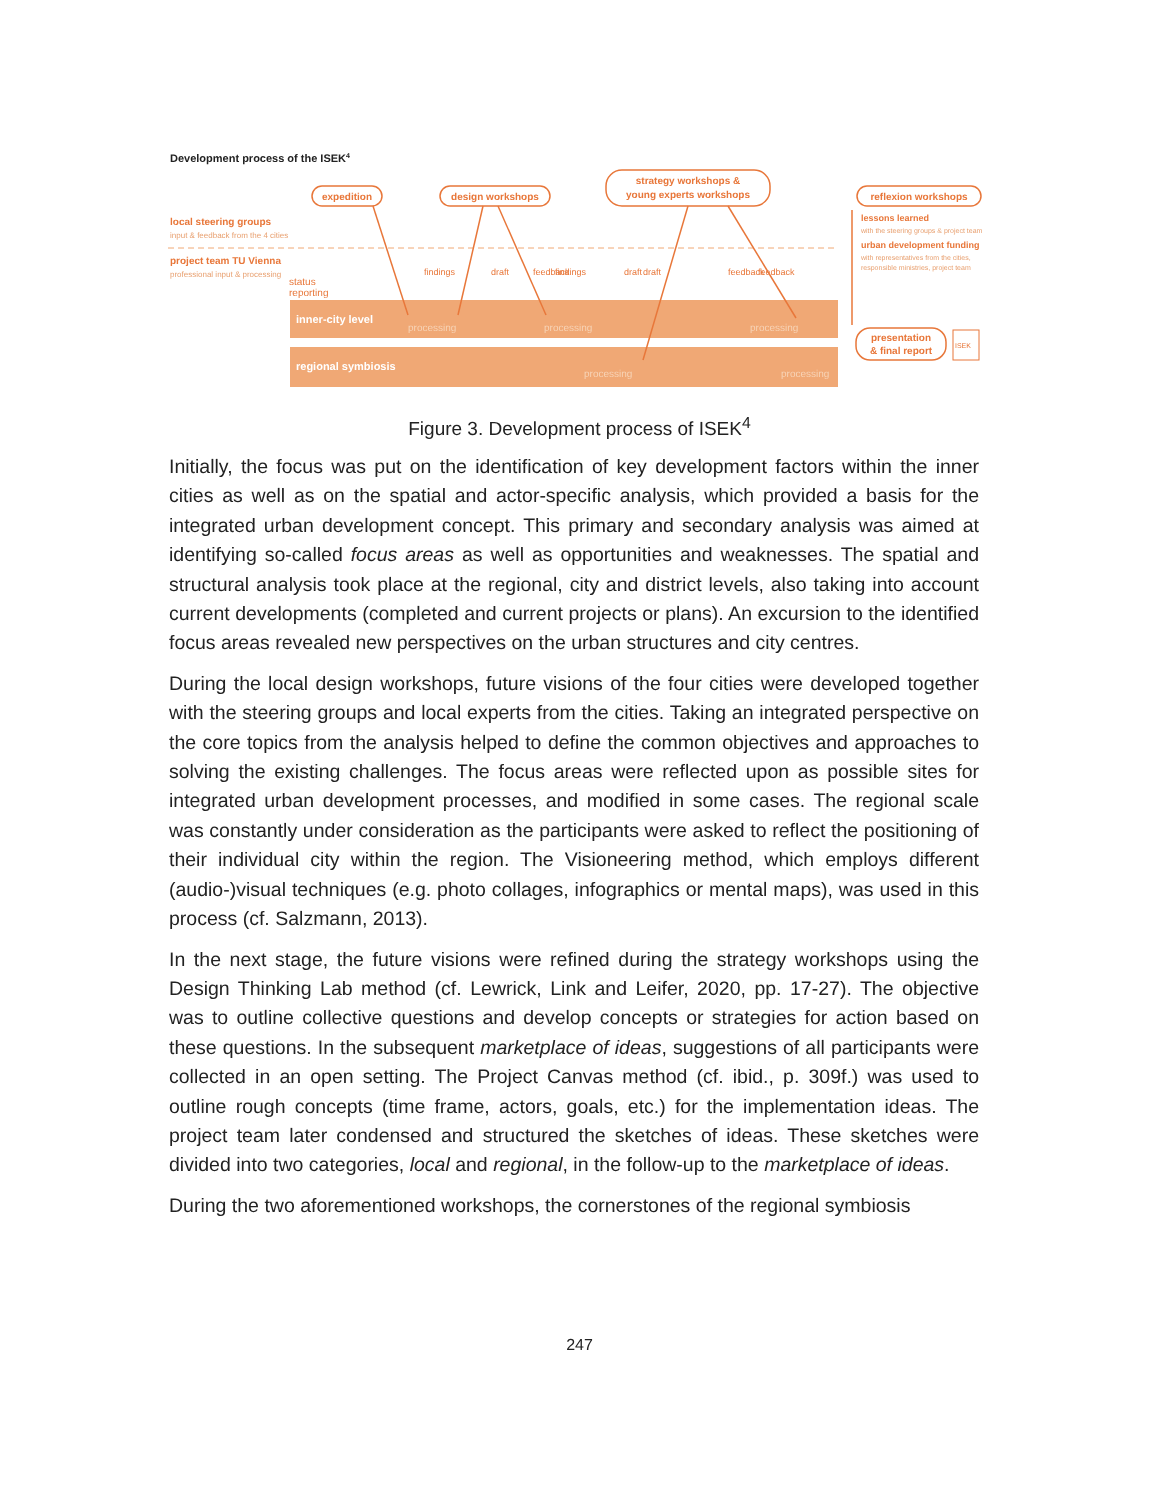Development process of the ISEK4
inner-city level
regional symbiosis
local steering groups
input & feedback from the 4 cities
project team TU Vienna
professional input & processing
status
reporting
expedition
design workshops
strategy workshops &
young experts workshops
reflexion workshops
presentation
& final report
findings
draft
feedback
findings
draft
draft
feedback
feedback
processing
processing
processing
processing
processing
lessons learned
with the steering groups & project team
urban development funding
with representatives from the cities,
responsible ministries, project team
ISEK
Figure 3. Development process of ISEK<sup>4</sup>
Initially, the focus was put on the identification of key development factors within the inner cities as well as on the spatial and actor-specific analysis, which provided a basis for the integrated urban development concept. This primary and secondary analysis was aimed at identifying so-called focus areas as well as opportunities and weaknesses. The spatial and structural analysis took place at the regional, city and district levels, also taking into account current developments (completed and current projects or plans). An excursion to the identified focus areas revealed new perspectives on the urban structures and city centres.
During the local design workshops, future visions of the four cities were developed together with the steering groups and local experts from the cities. Taking an integrated perspective on the core topics from the analysis helped to define the common objectives and approaches to solving the existing challenges. The focus areas were reflected upon as possible sites for integrated urban development processes, and modified in some cases. The regional scale was constantly under consideration as the participants were asked to reflect the positioning of their individual city within the region. The Visioneering method, which employs different (audio-)visual techniques (e.g. photo collages, infographics or mental maps), was used in this process (cf. Salzmann, 2013).
In the next stage, the future visions were refined during the strategy workshops using the Design Thinking Lab method (cf. Lewrick, Link and Leifer, 2020, pp. 17-27). The objective was to outline collective questions and develop concepts or strategies for action based on these questions. In the subsequent marketplace of ideas, suggestions of all participants were collected in an open setting. The Project Canvas method (cf. ibid., p. 309f.) was used to outline rough concepts (time frame, actors, goals, etc.) for the implementation ideas. The project team later condensed and structured the sketches of ideas. These sketches were divided into two categories, local and regional, in the follow-up to the marketplace of ideas.
During the two aforementioned workshops, the cornerstones of the regional symbiosis
247